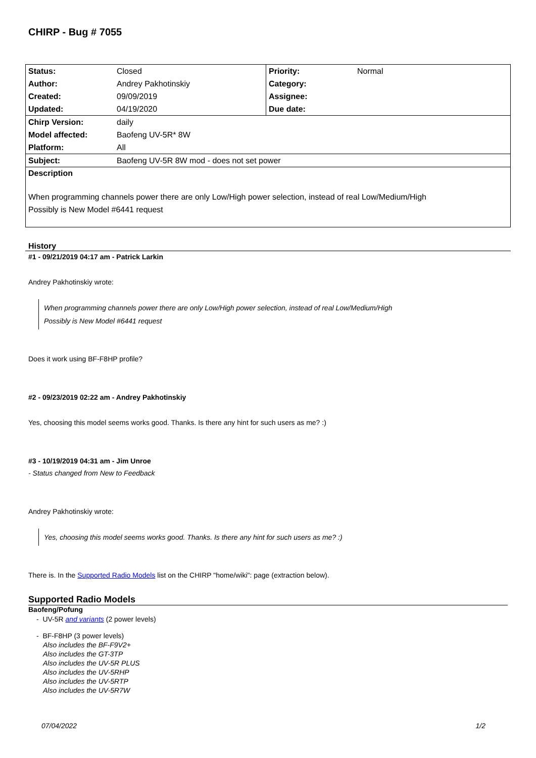CHIRP - Bug # 7055
| Status: | Closed | Priority: | Normal |
| Author: | Andrey Pakhotinskiy | Category: | |
| Created: | 09/09/2019 | Assignee: | |
| Updated: | 04/19/2020 | Due date: | |
| Chirp Version: | daily | | |
| Model affected: | Baofeng UV-5R* 8W | | |
| Platform: | All | | |
| Subject: | Baofeng UV-5R 8W mod - does not set power | | |
| Description | | | |
| When programming channels power there are only Low/High power selection, instead of real Low/Medium/High Possibly is New Model #6441 request | | | |
History
#1 - 09/21/2019 04:17 am - Patrick Larkin
Andrey Pakhotinskiy wrote:
When programming channels power there are only Low/High power selection, instead of real Low/Medium/High
Possibly is New Model #6441 request
Does it work using BF-F8HP profile?
#2 - 09/23/2019 02:22 am - Andrey Pakhotinskiy
Yes, choosing this model seems works good. Thanks. Is there any hint for such users as me? :)
#3 - 10/19/2019 04:31 am - Jim Unroe
- Status changed from New to Feedback
Andrey Pakhotinskiy wrote:
Yes, choosing this model seems works good. Thanks. Is there any hint for such users as me? :)
There is. In the Supported Radio Models list on the CHIRP "home/wiki": page (extraction below).
Supported Radio Models
Baofeng/Pofung
- UV-5R and variants (2 power levels)
- BF-F8HP (3 power levels)
Also includes the BF-F9V2+
Also includes the GT-3TP
Also includes the UV-5R PLUS
Also includes the UV-5RHP
Also includes the UV-5RTP
Also includes the UV-5R7W
07/04/2022 1/2